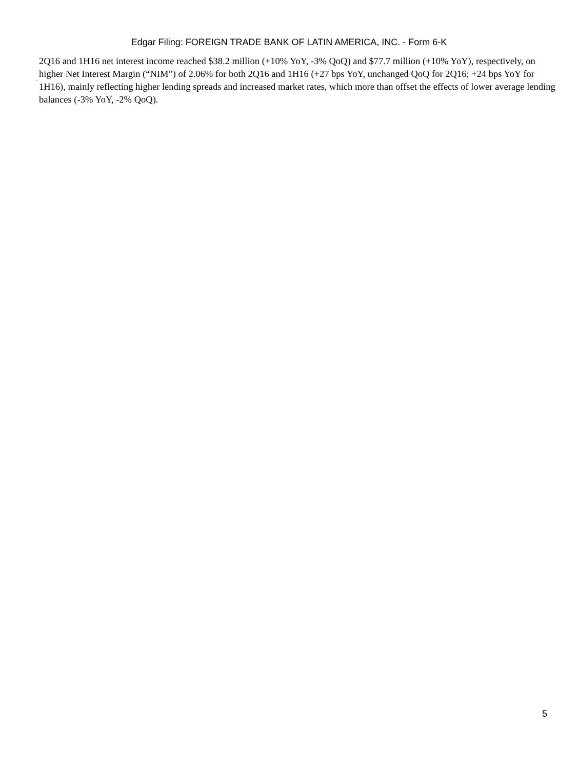Edgar Filing: FOREIGN TRADE BANK OF LATIN AMERICA, INC. - Form 6-K
·
2Q16 and 1H16 net interest income reached $38.2 million (+10% YoY, -3% QoQ) and $77.7 million (+10% YoY), respectively, on higher Net Interest Margin (“NIM”) of 2.06% for both 2Q16 and 1H16 (+27 bps YoY, unchanged QoQ for 2Q16; +24 bps YoY for 1H16), mainly reflecting higher lending spreads and increased market rates, which more than offset the effects of lower average lending balances (-3% YoY, -2% QoQ).
5